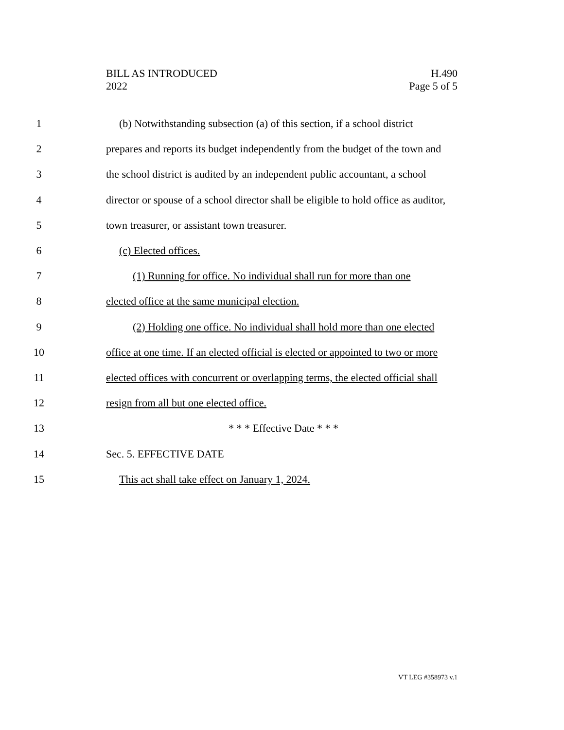BILL AS INTRODUCED
2022
H.490
Page 5 of 5
1 (b) Notwithstanding subsection (a) of this section, if a school district
2 prepares and reports its budget independently from the budget of the town and
3 the school district is audited by an independent public accountant, a school
4 director or spouse of a school director shall be eligible to hold office as auditor,
5 town treasurer, or assistant town treasurer.
6 (c) Elected offices.
7 (1) Running for office. No individual shall run for more than one
8 elected office at the same municipal election.
9 (2) Holding one office. No individual shall hold more than one elected
10 office at one time. If an elected official is elected or appointed to two or more
11 elected offices with concurrent or overlapping terms, the elected official shall
12 resign from all but one elected office.
13 * * * Effective Date * * *
14 Sec. 5. EFFECTIVE DATE
15 This act shall take effect on January 1, 2024.
VT LEG #358973 v.1